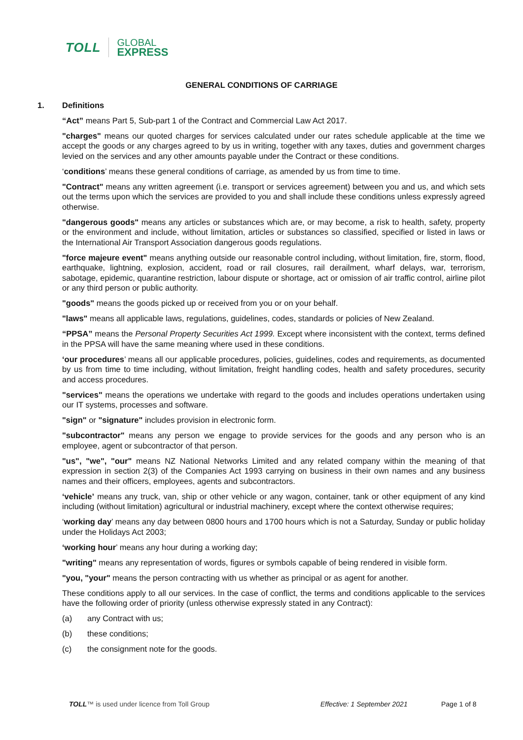TOLL
GLOBAL
EXPRESS
GENERAL CONDITIONS OF CARRIAGE
1. Definitions
“Act” means Part 5, Sub-part 1 of the Contract and Commercial Law Act 2017.
"charges" means our quoted charges for services calculated under our rates schedule applicable at the time we accept the goods or any charges agreed to by us in writing, together with any taxes, duties and government charges levied on the services and any other amounts payable under the Contract or these conditions.
‘conditions’ means these general conditions of carriage, as amended by us from time to time.
"Contract" means any written agreement (i.e. transport or services agreement) between you and us, and which sets out the terms upon which the services are provided to you and shall include these conditions unless expressly agreed otherwise.
"dangerous goods" means any articles or substances which are, or may become, a risk to health, safety, property or the environment and include, without limitation, articles or substances so classified, specified or listed in laws or the International Air Transport Association dangerous goods regulations.
"force majeure event" means anything outside our reasonable control including, without limitation, fire, storm, flood, earthquake, lightning, explosion, accident, road or rail closures, rail derailment, wharf delays, war, terrorism, sabotage, epidemic, quarantine restriction, labour dispute or shortage, act or omission of air traffic control, airline pilot or any third person or public authority.
"goods" means the goods picked up or received from you or on your behalf.
"laws" means all applicable laws, regulations, guidelines, codes, standards or policies of New Zealand.
“PPSA” means the Personal Property Securities Act 1999. Except where inconsistent with the context, terms defined in the PPSA will have the same meaning where used in these conditions.
‘our procedures’ means all our applicable procedures, policies, guidelines, codes and requirements, as documented by us from time to time including, without limitation, freight handling codes, health and safety procedures, security and access procedures.
"services" means the operations we undertake with regard to the goods and includes operations undertaken using our IT systems, processes and software.
"sign" or "signature" includes provision in electronic form.
"subcontractor" means any person we engage to provide services for the goods and any person who is an employee, agent or subcontractor of that person.
"us", "we", "our" means NZ National Networks Limited and any related company within the meaning of that expression in section 2(3) of the Companies Act 1993 carrying on business in their own names and any business names and their officers, employees, agents and subcontractors.
‘vehicle’ means any truck, van, ship or other vehicle or any wagon, container, tank or other equipment of any kind including (without limitation) agricultural or industrial machinery, except where the context otherwise requires;
‘working day’ means any day between 0800 hours and 1700 hours which is not a Saturday, Sunday or public holiday under the Holidays Act 2003;
‘working hour’ means any hour during a working day;
"writing" means any representation of words, figures or symbols capable of being rendered in visible form.
"you, "your" means the person contracting with us whether as principal or as agent for another.
These conditions apply to all our services. In the case of conflict, the terms and conditions applicable to the services have the following order of priority (unless otherwise expressly stated in any Contract):
(a) any Contract with us;
(b) these conditions;
(c) the consignment note for the goods.
TOLL™ is used under licence from Toll Group Effective: 1 September 2021 Page 1 of 8